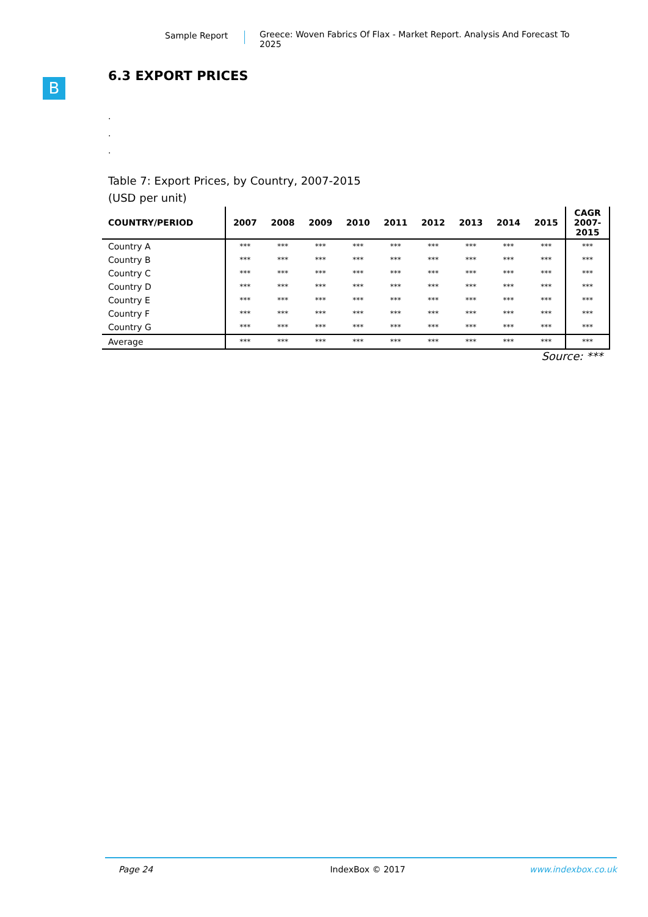Sample Report Greece: Woven Fabrics Of Flax - Market Report. Analysis And Forecast To 2025
B
6.3 EXPORT PRICES
.
.
.
Table 7: Export Prices, by Country, 2007-2015
(USD per unit)
| COUNTRY/PERIOD | 2007 | 2008 | 2009 | 2010 | 2011 | 2012 | 2013 | 2014 | 2015 | CAGR 2007- 2015 |
| --- | --- | --- | --- | --- | --- | --- | --- | --- | --- | --- |
| Country A | *** | *** | *** | *** | *** | *** | *** | *** | *** | *** |
| Country B | *** | *** | *** | *** | *** | *** | *** | *** | *** | *** |
| Country C | *** | *** | *** | *** | *** | *** | *** | *** | *** | *** |
| Country D | *** | *** | *** | *** | *** | *** | *** | *** | *** | *** |
| Country E | *** | *** | *** | *** | *** | *** | *** | *** | *** | *** |
| Country F | *** | *** | *** | *** | *** | *** | *** | *** | *** | *** |
| Country G | *** | *** | *** | *** | *** | *** | *** | *** | *** | *** |
| Average | *** | *** | *** | *** | *** | *** | *** | *** | *** | *** |
Source: ***
Page 24 IndexBox © 2017 www.indexbox.co.uk